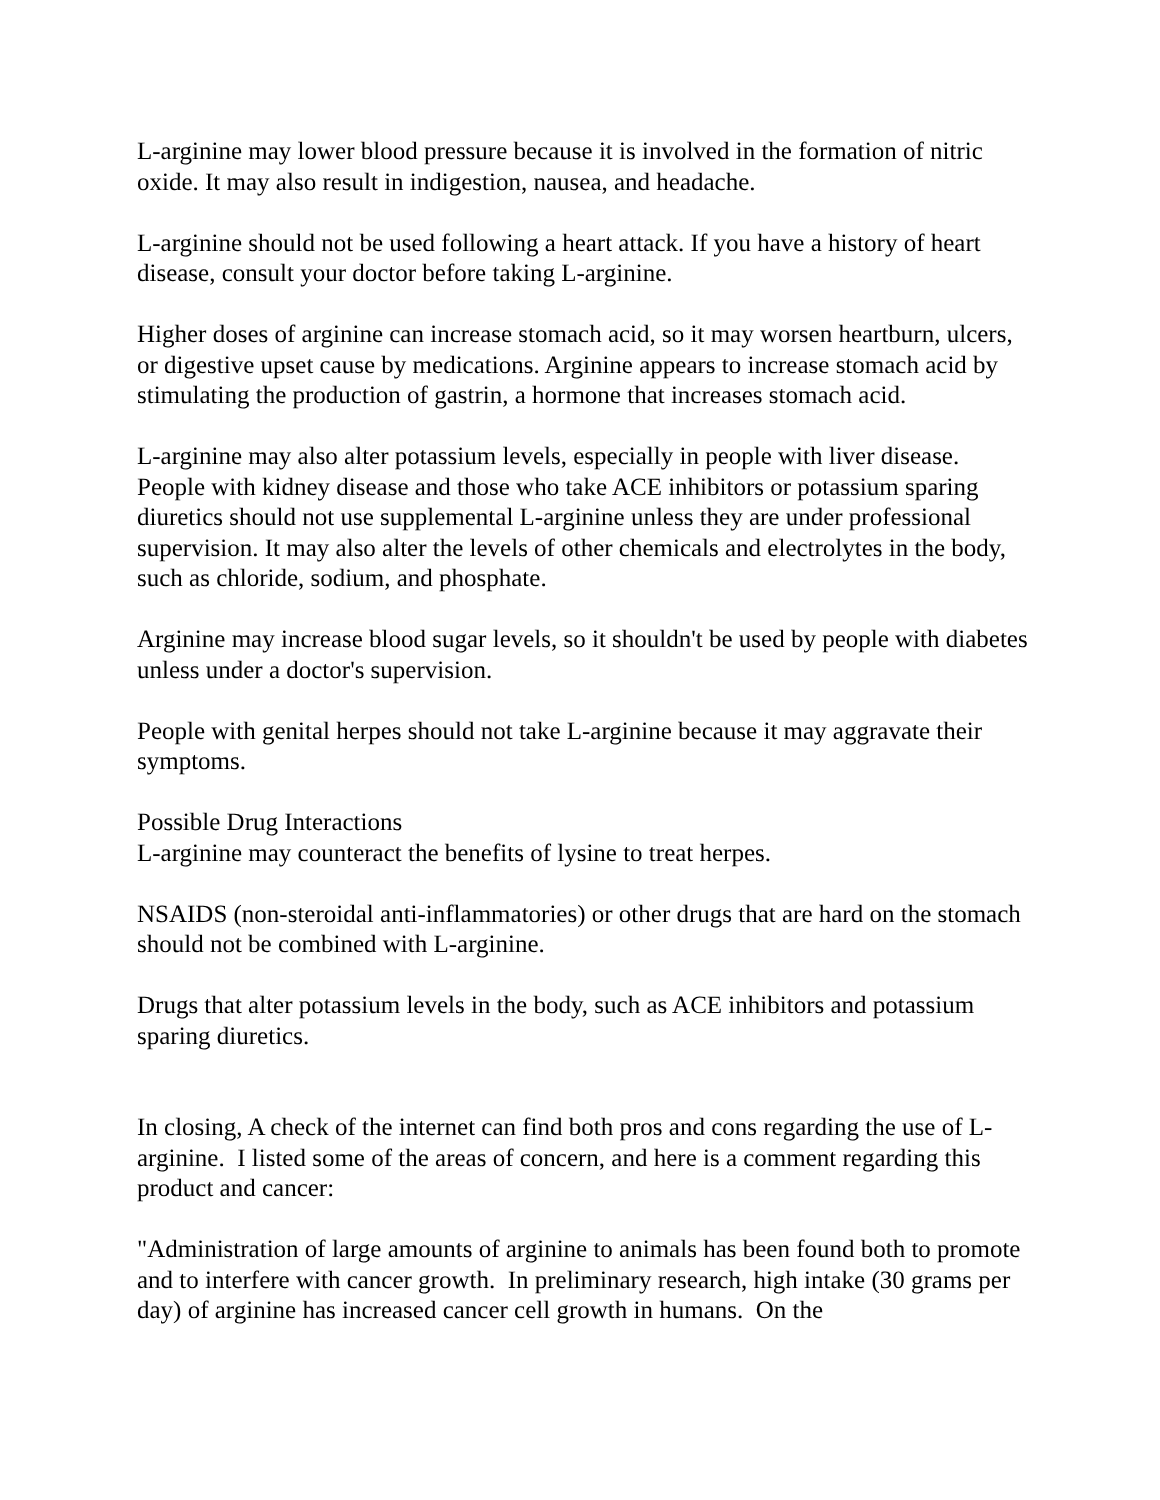L-arginine may lower blood pressure because it is involved in the formation of nitric oxide. It may also result in indigestion, nausea, and headache.
L-arginine should not be used following a heart attack. If you have a history of heart disease, consult your doctor before taking L-arginine.
Higher doses of arginine can increase stomach acid, so it may worsen heartburn, ulcers, or digestive upset cause by medications. Arginine appears to increase stomach acid by stimulating the production of gastrin, a hormone that increases stomach acid.
L-arginine may also alter potassium levels, especially in people with liver disease. People with kidney disease and those who take ACE inhibitors or potassium sparing diuretics should not use supplemental L-arginine unless they are under professional supervision. It may also alter the levels of other chemicals and electrolytes in the body, such as chloride, sodium, and phosphate.
Arginine may increase blood sugar levels, so it shouldn't be used by people with diabetes unless under a doctor's supervision.
People with genital herpes should not take L-arginine because it may aggravate their symptoms.
Possible Drug Interactions
L-arginine may counteract the benefits of lysine to treat herpes.
NSAIDS (non-steroidal anti-inflammatories) or other drugs that are hard on the stomach should not be combined with L-arginine.
Drugs that alter potassium levels in the body, such as ACE inhibitors and potassium sparing diuretics.
In closing, A check of the internet can find both pros and cons regarding the use of L-arginine. I listed some of the areas of concern, and here is a comment regarding this product and cancer:
"Administration of large amounts of arginine to animals has been found both to promote and to interfere with cancer growth. In preliminary research, high intake (30 grams per day) of arginine has increased cancer cell growth in humans. On the